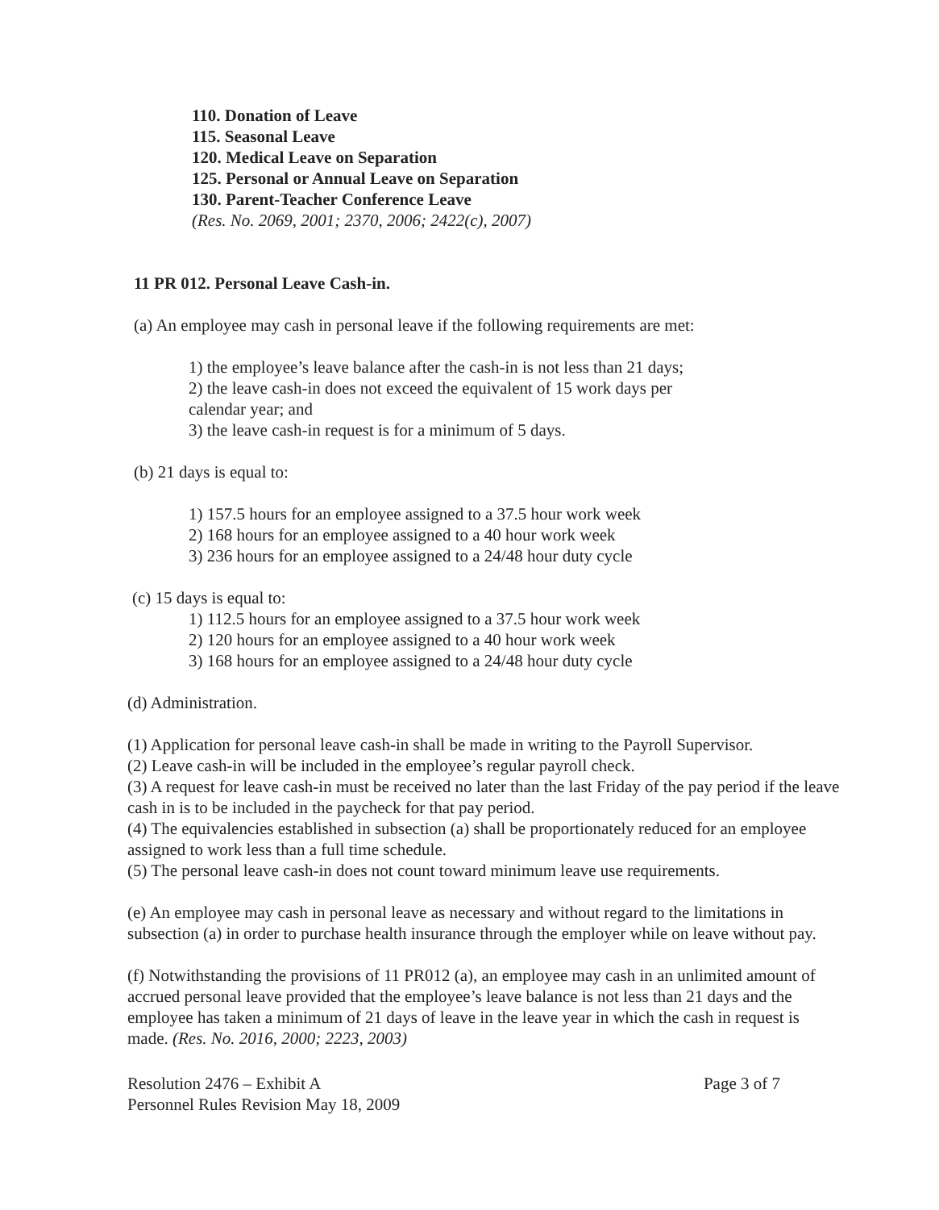110. Donation of Leave
115. Seasonal Leave
120. Medical Leave on Separation
125. Personal or Annual Leave on Separation
130. Parent-Teacher Conference Leave
(Res. No. 2069, 2001; 2370, 2006; 2422(c), 2007)
11 PR 012. Personal Leave Cash-in.
(a) An employee may cash in personal leave if the following requirements are met:
1) the employee’s leave balance after the cash-in is not less than 21 days;
2) the leave cash-in does not exceed the equivalent of 15 work days per calendar year; and
3) the leave cash-in request is for a minimum of 5 days.
(b) 21 days is equal to:
1) 157.5 hours for an employee assigned to a 37.5 hour work week
2) 168 hours for an employee assigned to a 40 hour work week
3) 236 hours for an employee assigned to a 24/48 hour duty cycle
(c) 15 days is equal to:
1) 112.5 hours for an employee assigned to a 37.5 hour work week
2) 120 hours for an employee assigned to a 40 hour work week
3) 168 hours for an employee assigned to a 24/48 hour duty cycle
(d) Administration.
(1) Application for personal leave cash-in shall be made in writing to the Payroll Supervisor.
(2) Leave cash-in will be included in the employee’s regular payroll check.
(3) A request for leave cash-in must be received no later than the last Friday of the pay period if the leave cash in is to be included in the paycheck for that pay period.
(4) The equivalencies established in subsection (a) shall be proportionately reduced for an employee assigned to work less than a full time schedule.
(5) The personal leave cash-in does not count toward minimum leave use requirements.
(e) An employee may cash in personal leave as necessary and without regard to the limitations in subsection (a) in order to purchase health insurance through the employer while on leave without pay.
(f) Notwithstanding the provisions of 11 PR012 (a), an employee may cash in an unlimited amount of accrued personal leave provided that the employee’s leave balance is not less than 21 days and the employee has taken a minimum of 21 days of leave in the leave year in which the cash in request is made. (Res. No. 2016, 2000; 2223, 2003)
Resolution 2476 – Exhibit A
Personnel Rules Revision May 18, 2009
Page 3 of 7